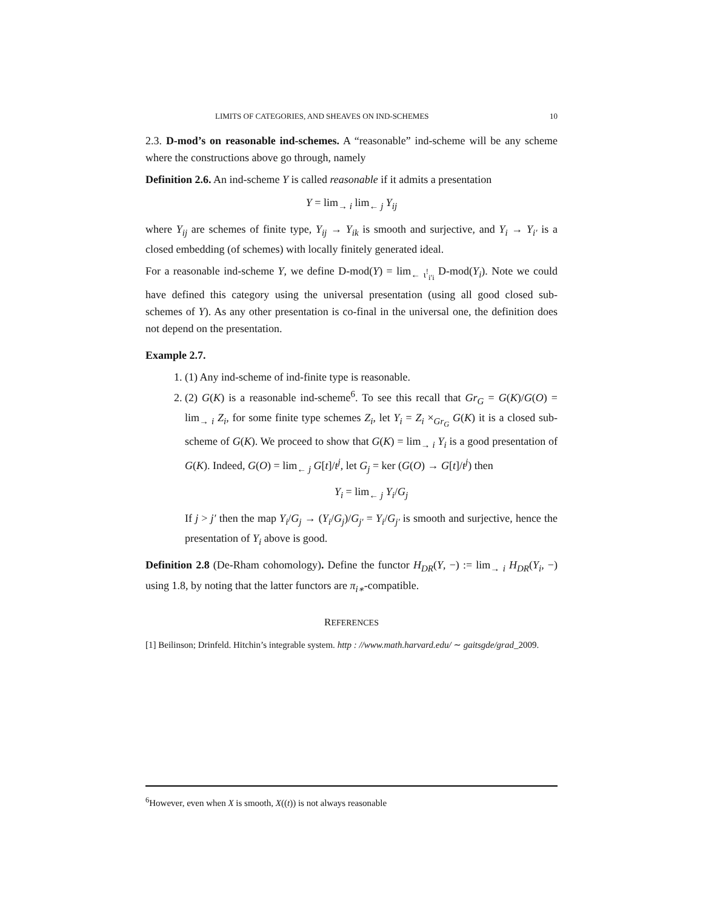LIMITS OF CATEGORIES, AND SHEAVES ON IND-SCHEMES 10
2.3. D-mod’s on reasonable ind-schemes. A “reasonable” ind-scheme will be any scheme where the constructions above go through, namely
Definition 2.6. An ind-scheme Y is called reasonable if it admits a presentation
Y = lim<sub>→ i</sub> lim<sub>← j</sub> Y<sub>ij</sub>
where Y<sub>ij</sub> are schemes of finite type, Y<sub>ij</sub> → Y<sub>ik</sub> is smooth and surjective, and Y<sub>i</sub> → Y<sub>i′</sub> is a closed embedding (of schemes) with locally finitely generated ideal.
For a reasonable ind-scheme Y, we define D-mod(Y) = lim<sub>← ι<sup>!</sup><sub>i′i</sub></sub> D-mod(Y<sub>i</sub>). Note we could have defined this category using the universal presentation (using all good closed sub-schemes of Y). As any other presentation is co-final in the universal one, the definition does not depend on the presentation.
Example 2.7.
1. (1) Any ind-scheme of ind-finite type is reasonable.
2. (2) G(K) is a reasonable ind-scheme<sup>6</sup>. To see this recall that Gr<sub>G</sub> = G(K)/G(O) = lim<sub>→ i</sub> Z<sub>i</sub>, for some finite type schemes Z<sub>i</sub>, let Y<sub>i</sub> = Z<sub>i</sub> ×<sub>Gr<sub>G</sub></sub> G(K) it is a closed sub-scheme of G(K). We proceed to show that G(K) = lim<sub>→ i</sub> Y<sub>i</sub> is a good presentation of G(K). Indeed, G(O) = lim<sub>← j</sub> G[t]/t<sup>j</sup>, let G<sub>j</sub> = ker (G(O) → G[t]/t<sup>j</sup>) then
Y<sub>i</sub> = lim<sub>← j</sub> Y<sub>i</sub>/G<sub>j</sub>
If j > j′ then the map Y<sub>i</sub>/G<sub>j</sub> → (Y<sub>i</sub>/G<sub>j</sub>)/G<sub>j′</sub> = Y<sub>i</sub>/G<sub>j′</sub> is smooth and surjective, hence the presentation of Y<sub>i</sub> above is good.
Definition 2.8 (De-Rham cohomology). Define the functor H<sub>DR</sub>(Y, −) := lim<sub>→ i</sub> H<sub>DR</sub>(Y<sub>i</sub>, −) using 1.8, by noting that the latter functors are π<sub>i∗</sub>-compatible.
REFERENCES
[1] Beilinson; Drinfeld. Hitchin’s integrable system. http : //www.math.harvard.edu/ ∼ gaitsgde/grad_2009.
<sup>6</sup> However, even when X is smooth, X((t)) is not always reasonable